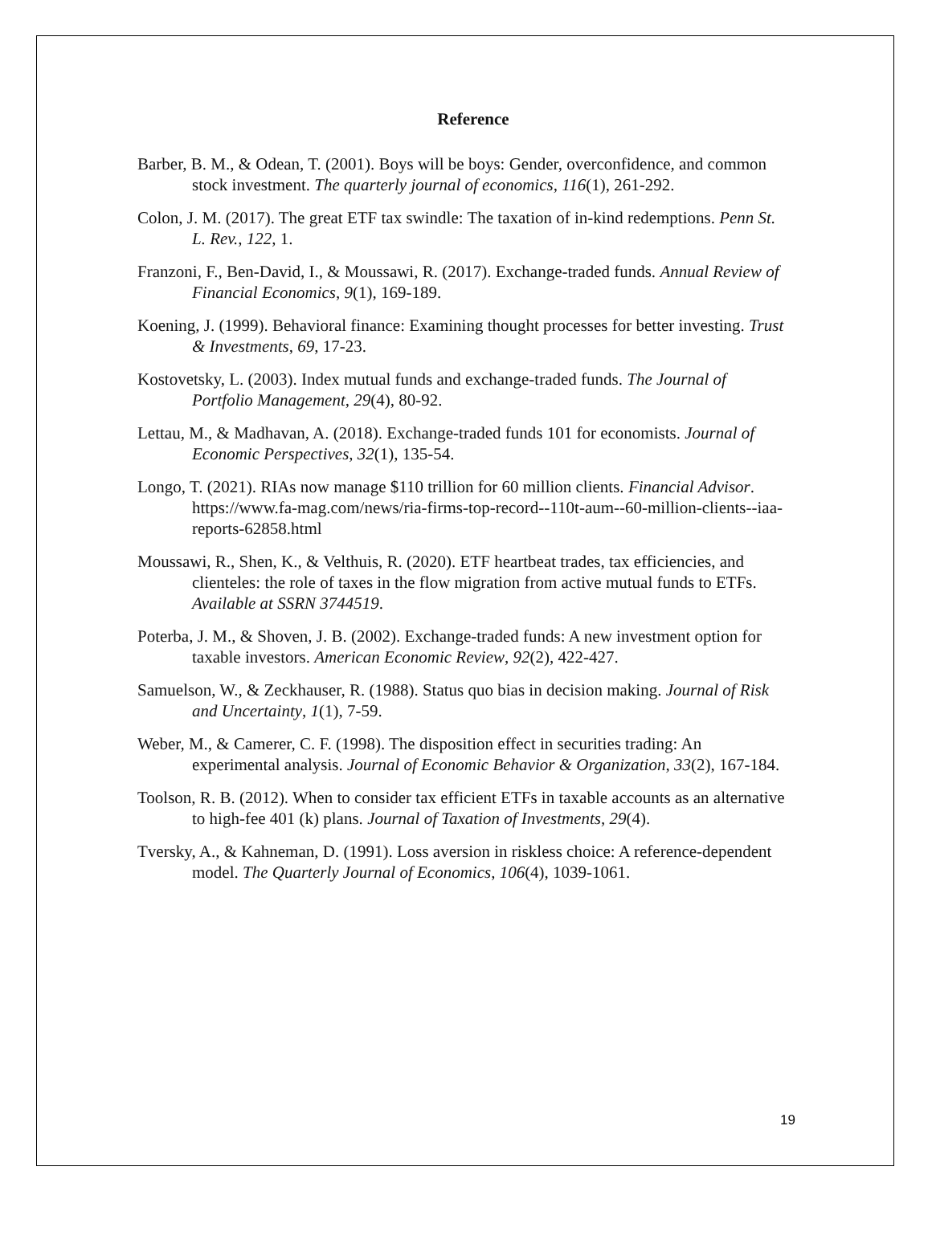Reference
Barber, B. M., & Odean, T. (2001). Boys will be boys: Gender, overconfidence, and common stock investment. The quarterly journal of economics, 116(1), 261-292.
Colon, J. M. (2017). The great ETF tax swindle: The taxation of in-kind redemptions. Penn St. L. Rev., 122, 1.
Franzoni, F., Ben-David, I., & Moussawi, R. (2017). Exchange-traded funds. Annual Review of Financial Economics, 9(1), 169-189.
Koening, J. (1999). Behavioral finance: Examining thought processes for better investing. Trust & Investments, 69, 17-23.
Kostovetsky, L. (2003). Index mutual funds and exchange-traded funds. The Journal of Portfolio Management, 29(4), 80-92.
Lettau, M., & Madhavan, A. (2018). Exchange-traded funds 101 for economists. Journal of Economic Perspectives, 32(1), 135-54.
Longo, T. (2021). RIAs now manage $110 trillion for 60 million clients. Financial Advisor. https://www.fa-mag.com/news/ria-firms-top-record--110t-aum--60-million-clients--iaa-reports-62858.html
Moussawi, R., Shen, K., & Velthuis, R. (2020). ETF heartbeat trades, tax efficiencies, and clienteles: the role of taxes in the flow migration from active mutual funds to ETFs. Available at SSRN 3744519.
Poterba, J. M., & Shoven, J. B. (2002). Exchange-traded funds: A new investment option for taxable investors. American Economic Review, 92(2), 422-427.
Samuelson, W., & Zeckhauser, R. (1988). Status quo bias in decision making. Journal of Risk and Uncertainty, 1(1), 7-59.
Weber, M., & Camerer, C. F. (1998). The disposition effect in securities trading: An experimental analysis. Journal of Economic Behavior & Organization, 33(2), 167-184.
Toolson, R. B. (2012). When to consider tax efficient ETFs in taxable accounts as an alternative to high-fee 401 (k) plans. Journal of Taxation of Investments, 29(4).
Tversky, A., & Kahneman, D. (1991). Loss aversion in riskless choice: A reference-dependent model. The Quarterly Journal of Economics, 106(4), 1039-1061.
19